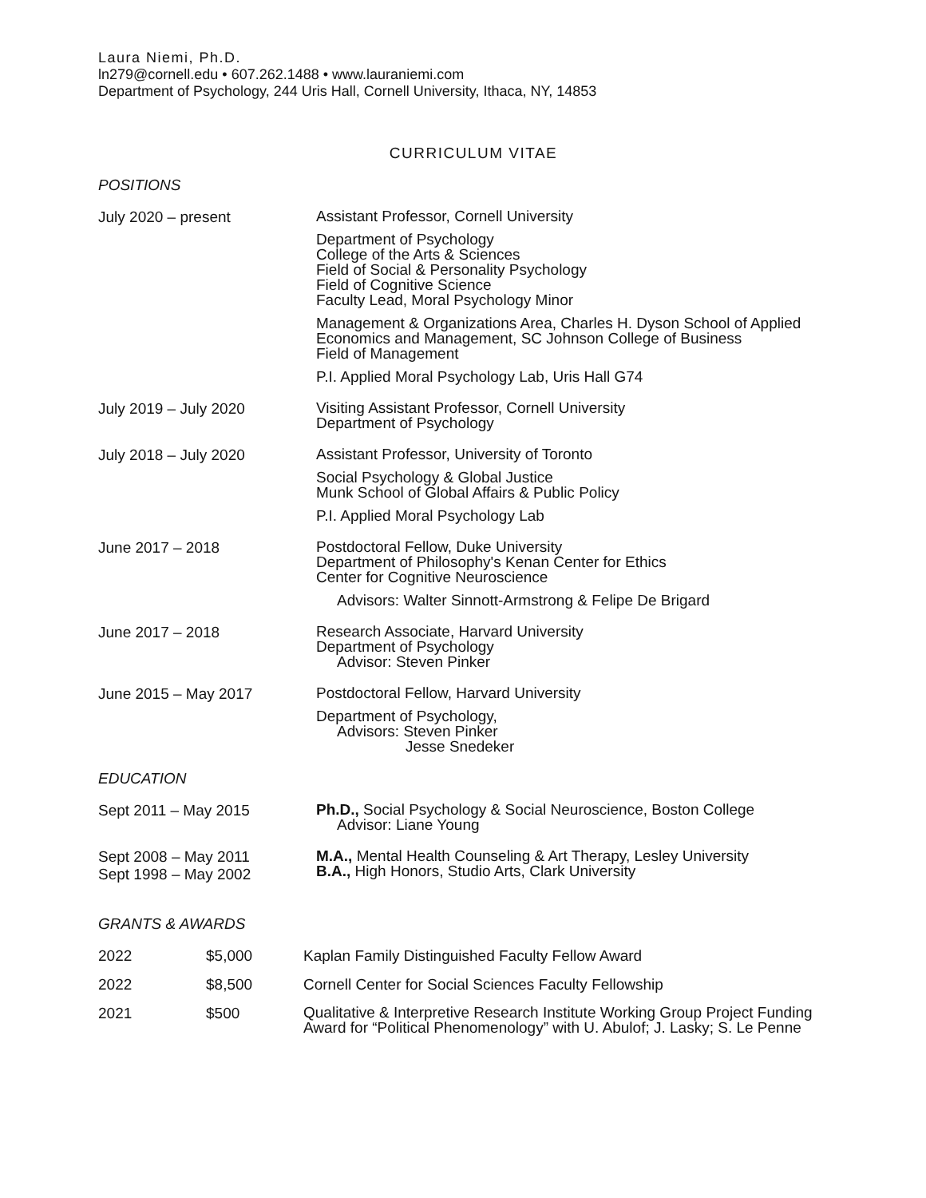Laura Niemi, Ph.D.
ln279@cornell.edu • 607.262.1488 • www.lauraniemi.com
Department of Psychology, 244 Uris Hall, Cornell University, Ithaca, NY, 14853
CURRICULUM VITAE
POSITIONS
July 2020 – present
Assistant Professor, Cornell University
Department of Psychology
College of the Arts & Sciences
Field of Social & Personality Psychology
Field of Cognitive Science
Faculty Lead, Moral Psychology Minor
Management & Organizations Area, Charles H. Dyson School of Applied Economics and Management, SC Johnson College of Business
Field of Management
P.I. Applied Moral Psychology Lab, Uris Hall G74
July 2019 – July 2020
Visiting Assistant Professor, Cornell University
Department of Psychology
July 2018 – July 2020
Assistant Professor, University of Toronto
Social Psychology & Global Justice
Munk School of Global Affairs & Public Policy
P.I. Applied Moral Psychology Lab
June 2017 – 2018
Postdoctoral Fellow, Duke University
Department of Philosophy's Kenan Center for Ethics
Center for Cognitive Neuroscience
Advisors: Walter Sinnott-Armstrong & Felipe De Brigard
June 2017 – 2018
Research Associate, Harvard University
Department of Psychology
Advisor: Steven Pinker
June 2015 – May 2017
Postdoctoral Fellow, Harvard University
Department of Psychology,
Advisors: Steven Pinker
Jesse Snedeker
EDUCATION
Sept 2011 – May 2015
Ph.D., Social Psychology & Social Neuroscience, Boston College
Advisor: Liane Young
Sept 2008 – May 2011
Sept 1998 – May 2002
M.A., Mental Health Counseling & Art Therapy, Lesley University
B.A., High Honors, Studio Arts, Clark University
GRANTS & AWARDS
2022 $5,000 Kaplan Family Distinguished Faculty Fellow Award
2022 $8,500 Cornell Center for Social Sciences Faculty Fellowship
2021 $500
Qualitative & Interpretive Research Institute Working Group Project Funding Award for “Political Phenomenology” with U. Abulof; J. Lasky; S. Le Penne